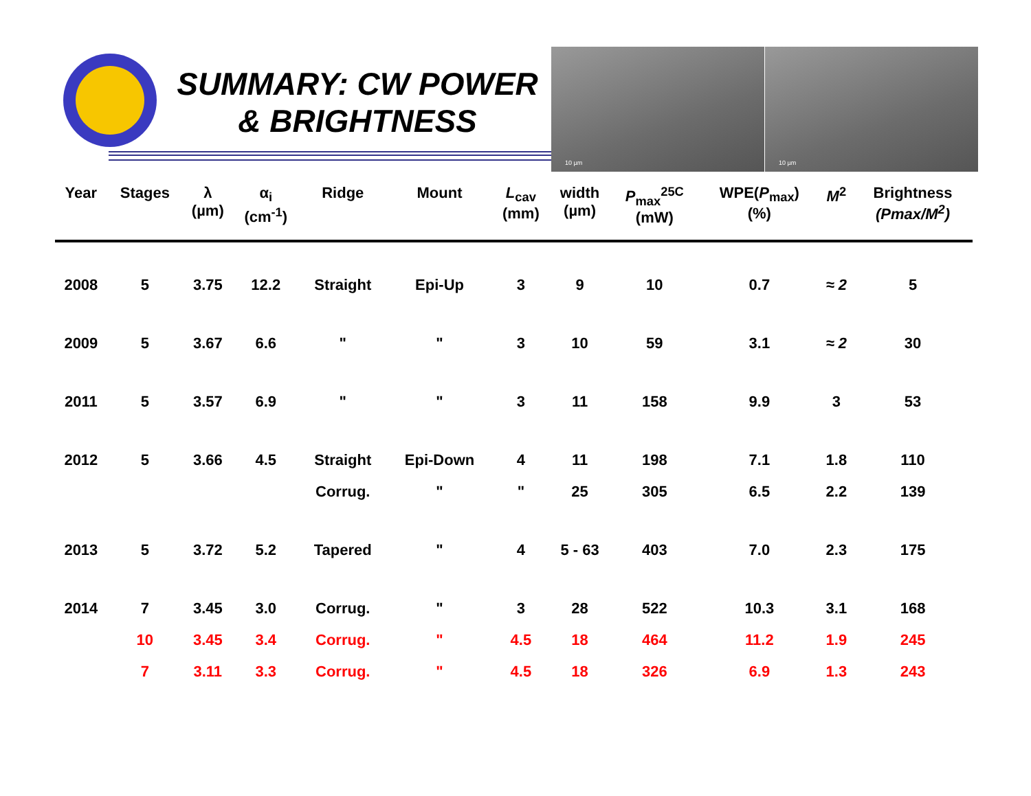SUMMARY: CW POWER
& BRIGHTNESS
10 µm 10 µm
| Year | Stages | λ (µm) | α<sub>i</sub> (cm<sup>-1</sup>) | Ridge | Mount | L<sub>cav</sub> (mm) | width (µm) | P<sub>max</sub><sup>25C</sup> (mW) | WPE( P<sub>max</sub>) (%) | M<sup>2</sup> | Brightness (Pmax/M<sup>2</sup>) |
| --- | --- | --- | --- | --- | --- | --- | --- | --- | --- | --- | --- |
| 2008 | 5 | 3.75 | 12.2 | Straight | Epi-Up | 3 | 9 | 10 | 0.7 | ≈ 2 | 5 |
| 2009 | 5 | 3.67 | 6.6 | " | " | 3 | 10 | 59 | 3.1 | ≈ 2 | 30 |
| 2011 | 5 | 3.57 | 6.9 | " | " | 3 | 11 | 158 | 9.9 | 3 | 53 |
| 2012 | 5 | 3.66 | 4.5 | Straight | Epi-Down | 4 | 11 | 198 | 7.1 | 1.8 | 110 |
| | | | | Corrug. | " | " | 25 | 305 | 6.5 | 2.2 | 139 |
| 2013 | 5 | 3.72 | 5.2 | Tapered | " | 4 | 5 - 63 | 403 | 7.0 | 2.3 | 175 |
| 2014 | 7 | 3.45 | 3.0 | Corrug. | " | 3 | 28 | 522 | 10.3 | 3.1 | 168 |
| | 10 | 3.45 | 3.4 | Corrug. | " | 4.5 | 18 | 464 | 11.2 | 1.9 | 245 |
| | 7 | 3.11 | 3.3 | Corrug. | " | 4.5 | 18 | 326 | 6.9 | 1.3 | 243 |